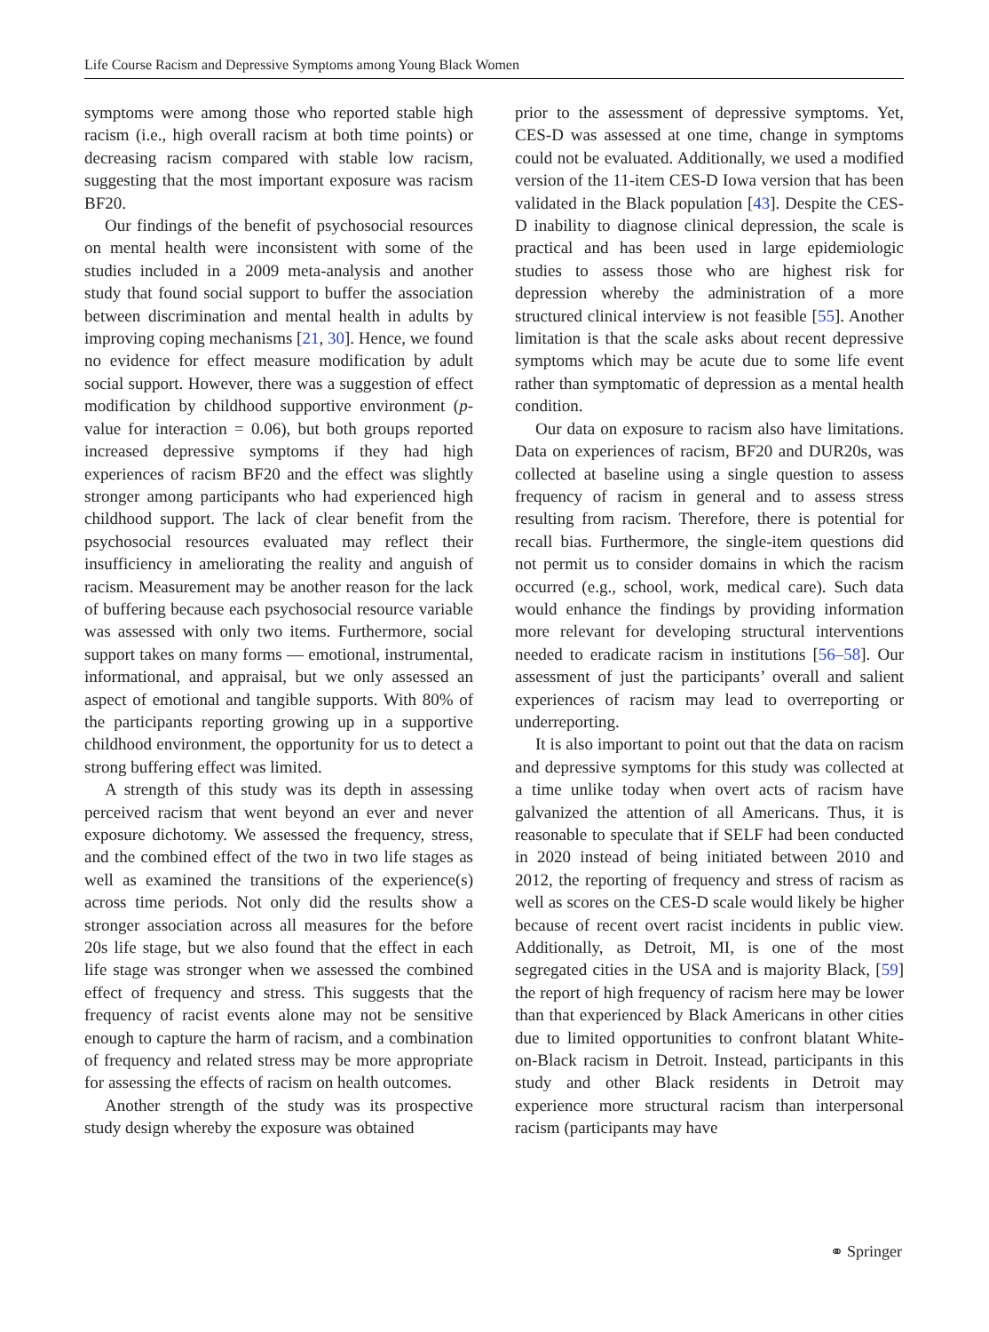Life Course Racism and Depressive Symptoms among Young Black Women
symptoms were among those who reported stable high racism (i.e., high overall racism at both time points) or decreasing racism compared with stable low racism, suggesting that the most important exposure was racism BF20.
Our findings of the benefit of psychosocial resources on mental health were inconsistent with some of the studies included in a 2009 meta-analysis and another study that found social support to buffer the association between discrimination and mental health in adults by improving coping mechanisms [21, 30]. Hence, we found no evidence for effect measure modification by adult social support. However, there was a suggestion of effect modification by childhood supportive environment (p-value for interaction = 0.06), but both groups reported increased depressive symptoms if they had high experiences of racism BF20 and the effect was slightly stronger among participants who had experienced high childhood support. The lack of clear benefit from the psychosocial resources evaluated may reflect their insufficiency in ameliorating the reality and anguish of racism. Measurement may be another reason for the lack of buffering because each psychosocial resource variable was assessed with only two items. Furthermore, social support takes on many forms — emotional, instrumental, informational, and appraisal, but we only assessed an aspect of emotional and tangible supports. With 80% of the participants reporting growing up in a supportive childhood environment, the opportunity for us to detect a strong buffering effect was limited.
A strength of this study was its depth in assessing perceived racism that went beyond an ever and never exposure dichotomy. We assessed the frequency, stress, and the combined effect of the two in two life stages as well as examined the transitions of the experience(s) across time periods. Not only did the results show a stronger association across all measures for the before 20s life stage, but we also found that the effect in each life stage was stronger when we assessed the combined effect of frequency and stress. This suggests that the frequency of racist events alone may not be sensitive enough to capture the harm of racism, and a combination of frequency and related stress may be more appropriate for assessing the effects of racism on health outcomes.
Another strength of the study was its prospective study design whereby the exposure was obtained
prior to the assessment of depressive symptoms. Yet, CES-D was assessed at one time, change in symptoms could not be evaluated. Additionally, we used a modified version of the 11-item CES-D Iowa version that has been validated in the Black population [43]. Despite the CES-D inability to diagnose clinical depression, the scale is practical and has been used in large epidemiologic studies to assess those who are highest risk for depression whereby the administration of a more structured clinical interview is not feasible [55]. Another limitation is that the scale asks about recent depressive symptoms which may be acute due to some life event rather than symptomatic of depression as a mental health condition.
Our data on exposure to racism also have limitations. Data on experiences of racism, BF20 and DUR20s, was collected at baseline using a single question to assess frequency of racism in general and to assess stress resulting from racism. Therefore, there is potential for recall bias. Furthermore, the single-item questions did not permit us to consider domains in which the racism occurred (e.g., school, work, medical care). Such data would enhance the findings by providing information more relevant for developing structural interventions needed to eradicate racism in institutions [56–58]. Our assessment of just the participants’ overall and salient experiences of racism may lead to overreporting or underreporting.
It is also important to point out that the data on racism and depressive symptoms for this study was collected at a time unlike today when overt acts of racism have galvanized the attention of all Americans. Thus, it is reasonable to speculate that if SELF had been conducted in 2020 instead of being initiated between 2010 and 2012, the reporting of frequency and stress of racism as well as scores on the CES-D scale would likely be higher because of recent overt racist incidents in public view. Additionally, as Detroit, MI, is one of the most segregated cities in the USA and is majority Black, [59] the report of high frequency of racism here may be lower than that experienced by Black Americans in other cities due to limited opportunities to confront blatant White-on-Black racism in Detroit. Instead, participants in this study and other Black residents in Detroit may experience more structural racism than interpersonal racism (participants may have
⚭ Springer